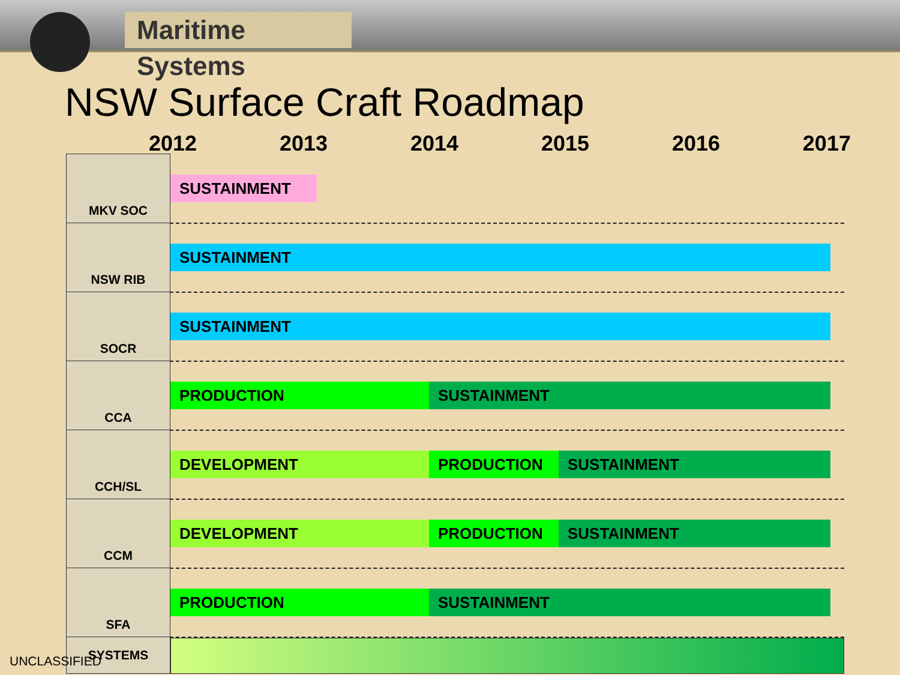Maritime Systems
NSW Surface Craft Roadmap
2012 2013 2014 2015 2016 2017
| MKV SOC | SUSTAINMENT |
| NSW RIB | SUSTAINMENT |
| SOCR | SUSTAINMENT |
| CCA | PRODUCTION SUSTAINMENT |
| CCH/SL | DEVELOPMENT PRODUCTION SUSTAINMENT |
| CCM | DEVELOPMENT PRODUCTION SUSTAINMENT |
| SFA | PRODUCTION SUSTAINMENT |
| SYSTEMS | |
UNCLASSIFIED